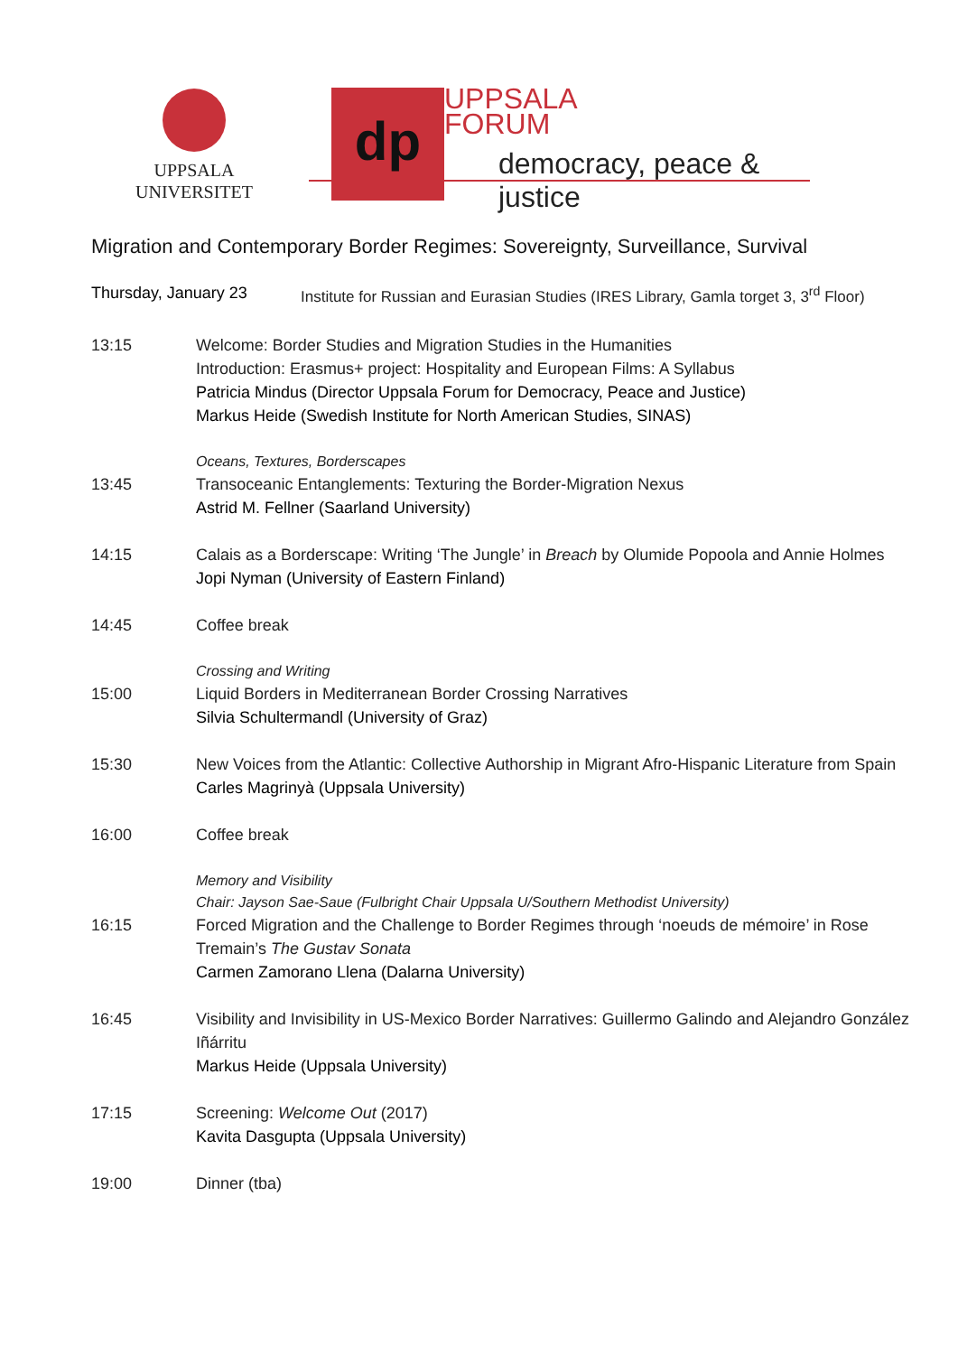UPPSALA
UNIVERSITET
dp
UPPSALA
FORUM
democracy, peace & justice
Migration and Contemporary Border Regimes: Sovereignty, Surveillance, Survival
Thursday, January 23 Institute for Russian and Eurasian Studies (IRES Library, Gamla torget 3, 3<sup>rd</sup> Floor)
13:15 Welcome: Border Studies and Migration Studies in the Humanities
Introduction: Erasmus+ project: Hospitality and European Films: A Syllabus
Patricia Mindus (Director Uppsala Forum for Democracy, Peace and Justice)
Markus Heide (Swedish Institute for North American Studies, SINAS)
Oceans, Textures, Borderscapes
13:45 Transoceanic Entanglements: Texturing the Border-Migration Nexus
Astrid M. Fellner (Saarland University)
14:15 Calais as a Borderscape: Writing ‘The Jungle’ in Breach by Olumide Popoola and Annie Holmes
Jopi Nyman (University of Eastern Finland)
14:45 Coffee break
Crossing and Writing
15:00 Liquid Borders in Mediterranean Border Crossing Narratives
Silvia Schultermandl (University of Graz)
15:30 New Voices from the Atlantic: Collective Authorship in Migrant Afro-Hispanic Literature from Spain
Carles Magrinyà (Uppsala University)
16:00 Coffee break
Memory and Visibility
Chair: Jayson Sae-Saue (Fulbright Chair Uppsala U/Southern Methodist University)
16:15 Forced Migration and the Challenge to Border Regimes through ‘noeuds de mémoire’ in Rose Tremain’s The Gustav Sonata
Carmen Zamorano Llena (Dalarna University)
16:45 Visibility and Invisibility in US-Mexico Border Narratives: Guillermo Galindo and Alejandro González Iñárritu
Markus Heide (Uppsala University)
17:15 Screening: Welcome Out (2017)
Kavita Dasgupta (Uppsala University)
19:00 Dinner (tba)